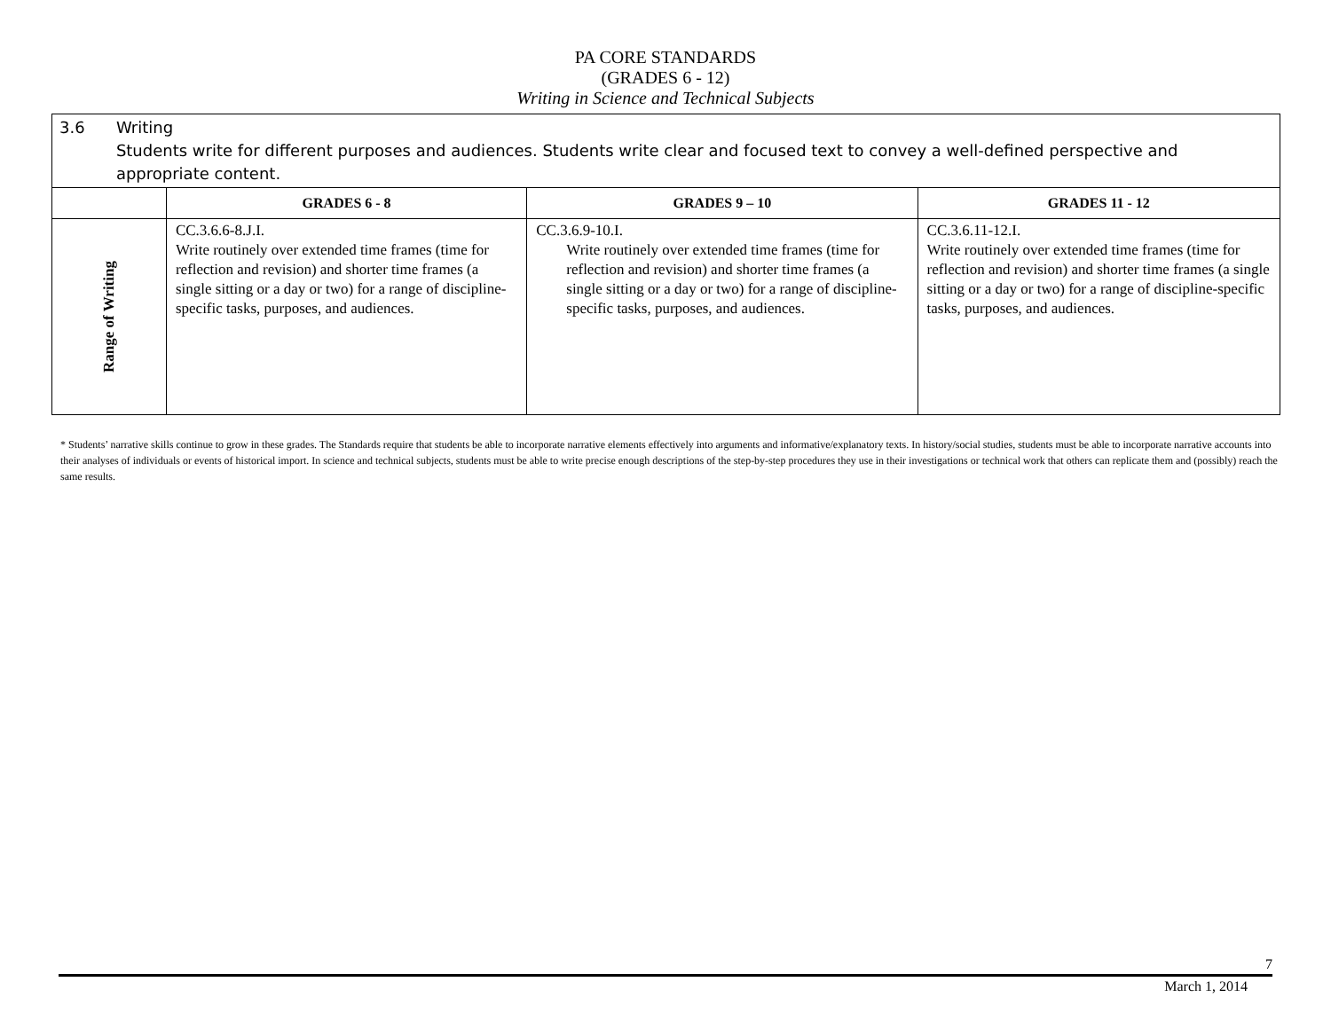PA CORE STANDARDS
(GRADES 6 - 12)
Writing in Science and Technical Subjects
| 3.6 Writing Students write for different purposes and audiences. Students write clear and focused text to convey a well-defined perspective and appropriate content. | | | |
| | GRADES 6 - 8 | GRADES 9 – 10 | GRADES 11 - 12 |
| Range of Writing | CC.3.6.6-8.J.I. Write routinely over extended time frames (time for reflection and revision) and shorter time frames (a single sitting or a day or two) for a range of discipline-specific tasks, purposes, and audiences. | CC.3.6.9-10.I. Write routinely over extended time frames (time for reflection and revision) and shorter time frames (a single sitting or a day or two) for a range of discipline-specific tasks, purposes, and audiences. | CC.3.6.11-12.I. Write routinely over extended time frames (time for reflection and revision) and shorter time frames (a single sitting or a day or two) for a range of discipline-specific tasks, purposes, and audiences. |
* Students’ narrative skills continue to grow in these grades. The Standards require that students be able to incorporate narrative elements effectively into arguments and informative/explanatory texts. In history/social studies, students must be able to incorporate narrative accounts into their analyses of individuals or events of historical import. In science and technical subjects, students must be able to write precise enough descriptions of the step-by-step procedures they use in their investigations or technical work that others can replicate them and (possibly) reach the same results.
7
March 1, 2014